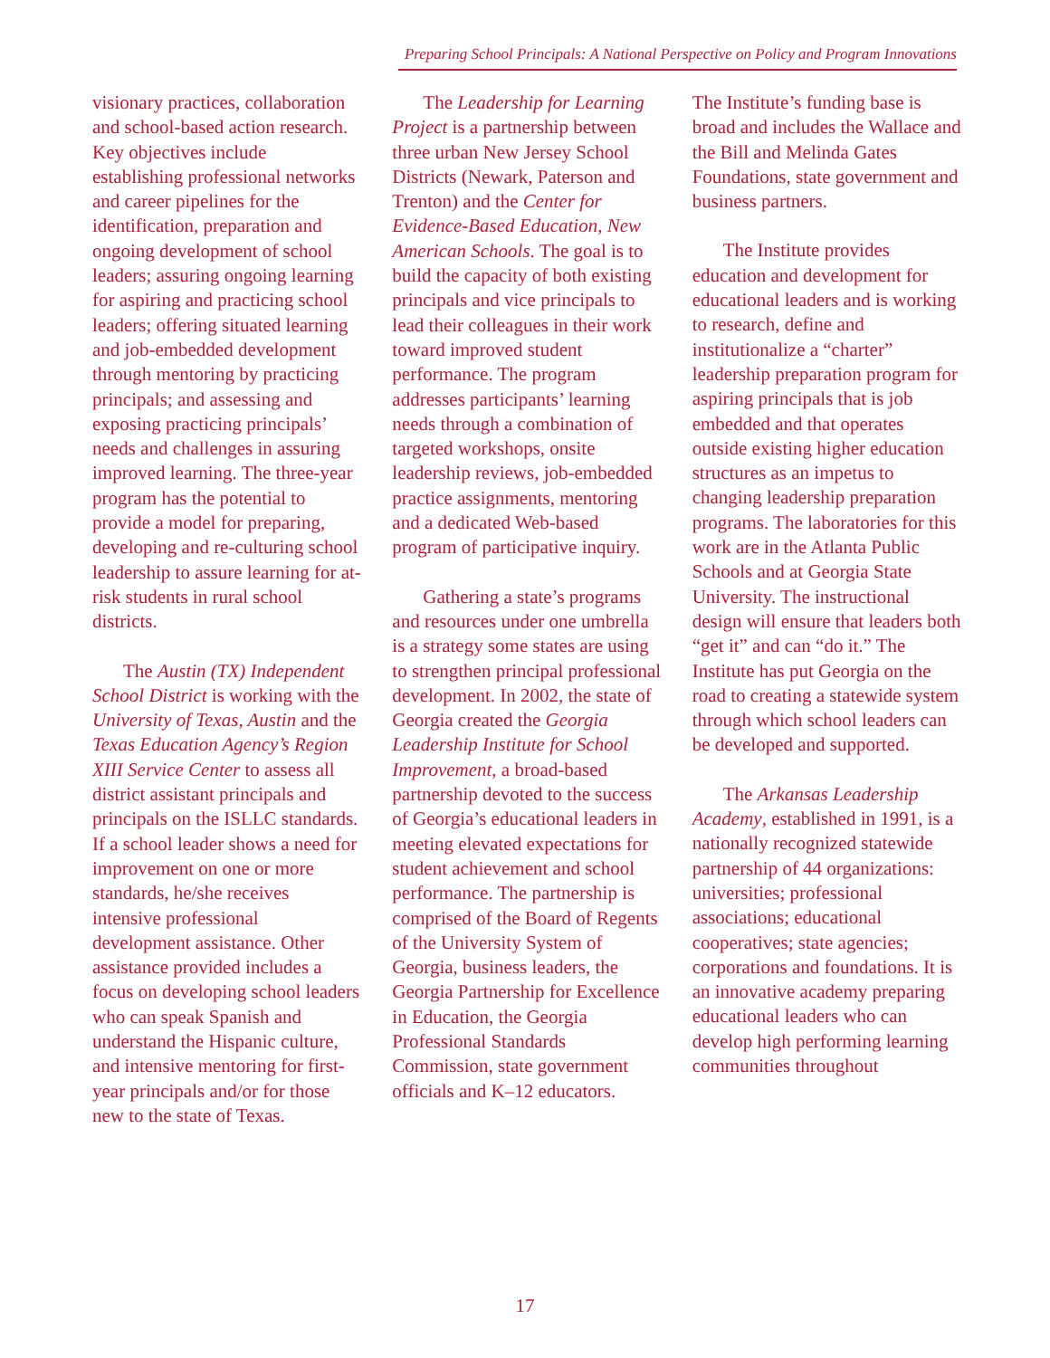Preparing School Principals: A National Perspective on Policy and Program Innovations
visionary practices, collaboration and school-based action research. Key objectives include establishing professional networks and career pipelines for the identification, preparation and ongoing development of school leaders; assuring ongoing learning for aspiring and practicing school leaders; offering situated learning and job-embedded development through mentoring by practicing principals; and assessing and exposing practicing principals’ needs and challenges in assuring improved learning. The three-year program has the potential to provide a model for preparing, developing and re-culturing school leadership to assure learning for at-risk students in rural school districts.
The Austin (TX) Independent School District is working with the University of Texas, Austin and the Texas Education Agency’s Region XIII Service Center to assess all district assistant principals and principals on the ISLLC standards. If a school leader shows a need for improvement on one or more standards, he/she receives intensive professional development assistance. Other assistance provided includes a focus on developing school leaders who can speak Spanish and understand the Hispanic culture, and intensive mentoring for first-year principals and/or for those new to the state of Texas.
The Leadership for Learning Project is a partnership between three urban New Jersey School Districts (Newark, Paterson and Trenton) and the Center for Evidence-Based Education, New American Schools. The goal is to build the capacity of both existing principals and vice principals to lead their colleagues in their work toward improved student performance. The program addresses participants’ learning needs through a combination of targeted workshops, onsite leadership reviews, job-embedded practice assignments, mentoring and a dedicated Web-based program of participative inquiry.
Gathering a state’s programs and resources under one umbrella is a strategy some states are using to strengthen principal professional development. In 2002, the state of Georgia created the Georgia Leadership Institute for School Improvement, a broad-based partnership devoted to the success of Georgia’s educational leaders in meeting elevated expectations for student achievement and school performance. The partnership is comprised of the Board of Regents of the University System of Georgia, business leaders, the Georgia Partnership for Excellence in Education, the Georgia Professional Standards Commission, state government officials and K–12 educators.
The Institute’s funding base is broad and includes the Wallace and the Bill and Melinda Gates Foundations, state government and business partners.
The Institute provides education and development for educational leaders and is working to research, define and institutionalize a “charter” leadership preparation program for aspiring principals that is job embedded and that operates outside existing higher education structures as an impetus to changing leadership preparation programs. The laboratories for this work are in the Atlanta Public Schools and at Georgia State University. The instructional design will ensure that leaders both “get it” and can “do it.” The Institute has put Georgia on the road to creating a statewide system through which school leaders can be developed and supported.
The Arkansas Leadership Academy, established in 1991, is a nationally recognized statewide partnership of 44 organizations: universities; professional associations; educational cooperatives; state agencies; corporations and foundations. It is an innovative academy preparing educational leaders who can develop high performing learning communities throughout
17